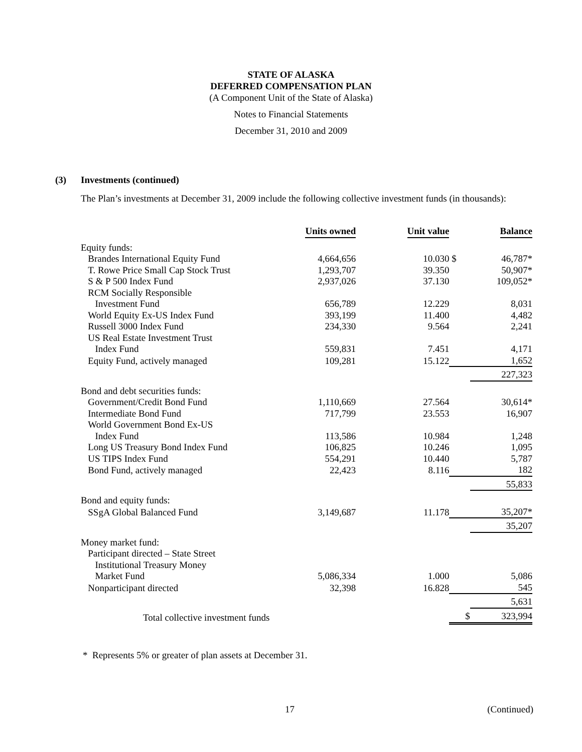STATE OF ALASKA
DEFERRED COMPENSATION PLAN
(A Component Unit of the State of Alaska)
Notes to Financial Statements
December 31, 2010 and 2009
(3) Investments (continued)
The Plan’s investments at December 31, 2009 include the following collective investment funds (in thousands):
| | Units owned | Unit value | | Balance |
| --- | --- | --- | --- | --- |
| Equity funds: | | | | |
| Brandes International Equity Fund | 4,664,656 | 10.030 | $ | 46,787* |
| T. Rowe Price Small Cap Stock Trust | 1,293,707 | 39.350 | | 50,907* |
| S & P 500 Index Fund | 2,937,026 | 37.130 | | 109,052* |
| RCM Socially Responsible | | | | |
| Investment Fund | 656,789 | 12.229 | | 8,031 |
| World Equity Ex-US Index Fund | 393,199 | 11.400 | | 4,482 |
| Russell 3000 Index Fund | 234,330 | 9.564 | | 2,241 |
| US Real Estate Investment Trust | | | | |
| Index Fund | 559,831 | 7.451 | | 4,171 |
| Equity Fund, actively managed | 109,281 | 15.122 | | 1,652 |
| | | | | 227,323 |
| Bond and debt securities funds: | | | | |
| Government/Credit Bond Fund | 1,110,669 | 27.564 | | 30,614* |
| Intermediate Bond Fund | 717,799 | 23.553 | | 16,907 |
| World Government Bond Ex-US | | | | |
| Index Fund | 113,586 | 10.984 | | 1,248 |
| Long US Treasury Bond Index Fund | 106,825 | 10.246 | | 1,095 |
| US TIPS Index Fund | 554,291 | 10.440 | | 5,787 |
| Bond Fund, actively managed | 22,423 | 8.116 | | 182 |
| | | | | 55,833 |
| Bond and equity funds: | | | | |
| SSgA Global Balanced Fund | 3,149,687 | 11.178 | | 35,207* |
| | | | | 35,207 |
| Money market fund: | | | | |
| Participant directed – State Street | | | | |
| Institutional Treasury Money | | | | |
| Market Fund | 5,086,334 | 1.000 | | 5,086 |
| Nonparticipant directed | 32,398 | 16.828 | | 545 |
| | | | | 5,631 |
| Total collective investment funds | | | $ | 323,994 |
* Represents 5% or greater of plan assets at December 31.
17 (Continued)